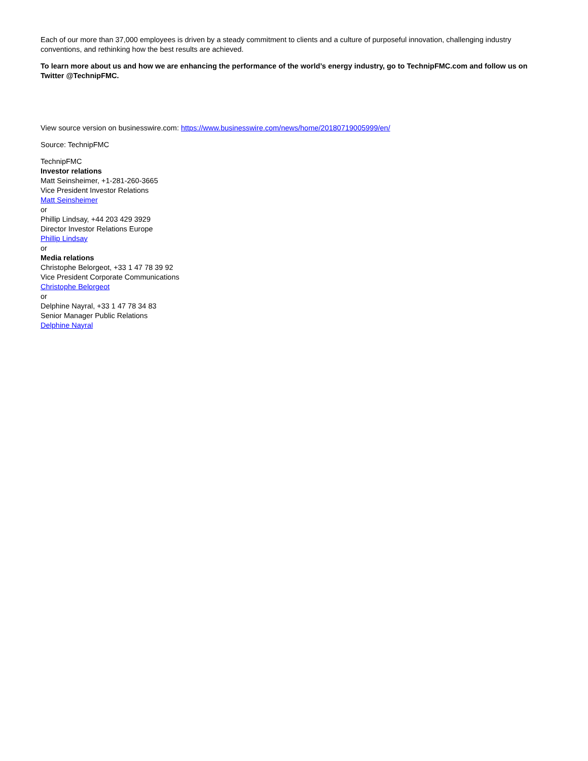Each of our more than 37,000 employees is driven by a steady commitment to clients and a culture of purposeful innovation, challenging industry conventions, and rethinking how the best results are achieved.
To learn more about us and how we are enhancing the performance of the world’s energy industry, go to TechnipFMC.com and follow us on Twitter @TechnipFMC.
View source version on businesswire.com: https://www.businesswire.com/news/home/20180719005999/en/
Source: TechnipFMC
TechnipFMC
Investor relations
Matt Seinsheimer, +1-281-260-3665
Vice President Investor Relations
Matt Seinsheimer
or
Phillip Lindsay, +44 203 429 3929
Director Investor Relations Europe
Phillip Lindsay
or
Media relations
Christophe Belorgeot, +33 1 47 78 39 92
Vice President Corporate Communications
Christophe Belorgeot
or
Delphine Nayral, +33 1 47 78 34 83
Senior Manager Public Relations
Delphine Nayral